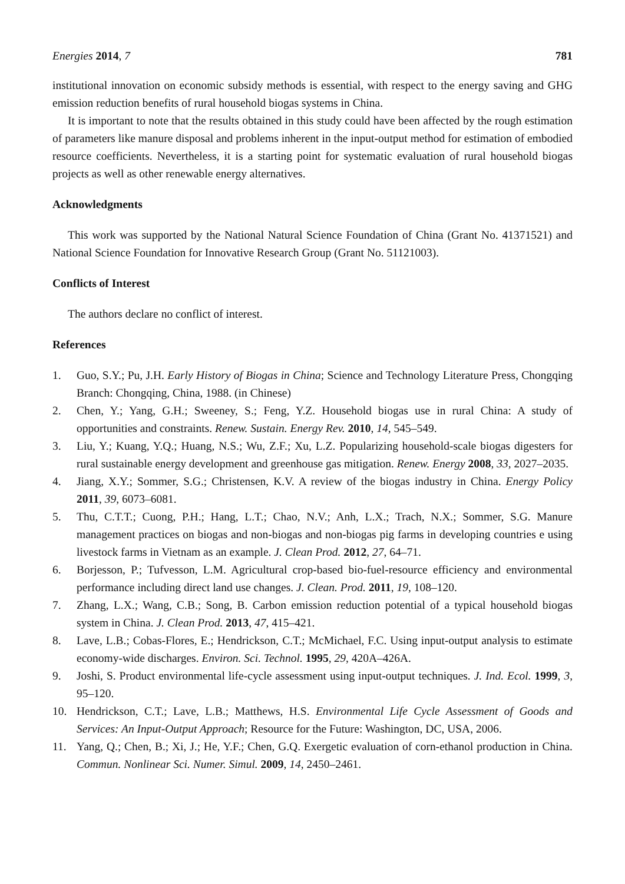Energies 2014, 7 781
institutional innovation on economic subsidy methods is essential, with respect to the energy saving and GHG emission reduction benefits of rural household biogas systems in China.
It is important to note that the results obtained in this study could have been affected by the rough estimation of parameters like manure disposal and problems inherent in the input-output method for estimation of embodied resource coefficients. Nevertheless, it is a starting point for systematic evaluation of rural household biogas projects as well as other renewable energy alternatives.
Acknowledgments
This work was supported by the National Natural Science Foundation of China (Grant No. 41371521) and National Science Foundation for Innovative Research Group (Grant No. 51121003).
Conflicts of Interest
The authors declare no conflict of interest.
References
1. Guo, S.Y.; Pu, J.H. Early History of Biogas in China; Science and Technology Literature Press, Chongqing Branch: Chongqing, China, 1988. (in Chinese)
2. Chen, Y.; Yang, G.H.; Sweeney, S.; Feng, Y.Z. Household biogas use in rural China: A study of opportunities and constraints. Renew. Sustain. Energy Rev. 2010, 14, 545–549.
3. Liu, Y.; Kuang, Y.Q.; Huang, N.S.; Wu, Z.F.; Xu, L.Z. Popularizing household-scale biogas digesters for rural sustainable energy development and greenhouse gas mitigation. Renew. Energy 2008, 33, 2027–2035.
4. Jiang, X.Y.; Sommer, S.G.; Christensen, K.V. A review of the biogas industry in China. Energy Policy 2011, 39, 6073–6081.
5. Thu, C.T.T.; Cuong, P.H.; Hang, L.T.; Chao, N.V.; Anh, L.X.; Trach, N.X.; Sommer, S.G. Manure management practices on biogas and non-biogas and non-biogas pig farms in developing countries e using livestock farms in Vietnam as an example. J. Clean Prod. 2012, 27, 64–71.
6. Borjesson, P.; Tufvesson, L.M. Agricultural crop-based bio-fuel-resource efficiency and environmental performance including direct land use changes. J. Clean. Prod. 2011, 19, 108–120.
7. Zhang, L.X.; Wang, C.B.; Song, B. Carbon emission reduction potential of a typical household biogas system in China. J. Clean Prod. 2013, 47, 415–421.
8. Lave, L.B.; Cobas-Flores, E.; Hendrickson, C.T.; McMichael, F.C. Using input-output analysis to estimate economy-wide discharges. Environ. Sci. Technol. 1995, 29, 420A–426A.
9. Joshi, S. Product environmental life-cycle assessment using input-output techniques. J. Ind. Ecol. 1999, 3, 95–120.
10. Hendrickson, C.T.; Lave, L.B.; Matthews, H.S. Environmental Life Cycle Assessment of Goods and Services: An Input-Output Approach; Resource for the Future: Washington, DC, USA, 2006.
11. Yang, Q.; Chen, B.; Xi, J.; He, Y.F.; Chen, G.Q. Exergetic evaluation of corn-ethanol production in China. Commun. Nonlinear Sci. Numer. Simul. 2009, 14, 2450–2461.